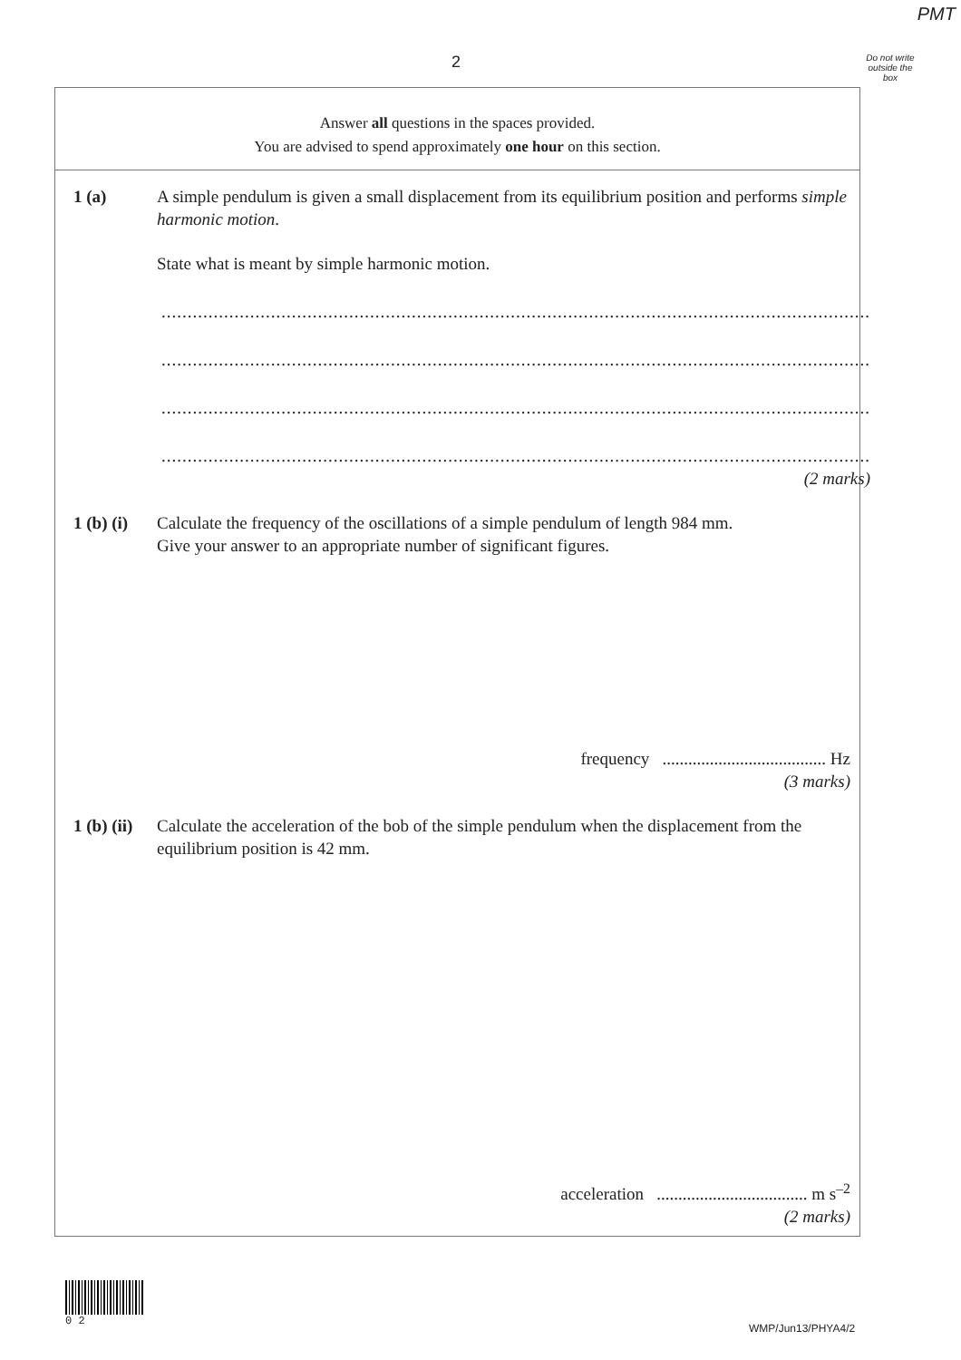PMT
2
Do not write outside the box
Answer all questions in the spaces provided.
You are advised to spend approximately one hour on this section.
1 (a) A simple pendulum is given a small displacement from its equilibrium position and performs simple harmonic motion.
State what is meant by simple harmonic motion.
........................................................................................................................................
........................................................................................................................................
........................................................................................................................................
........................................................................................................................................
(2 marks)
1 (b) (i)
Calculate the frequency of the oscillations of a simple pendulum of length 984 mm.
Give your answer to an appropriate number of significant figures.
frequency ...................................... Hz
(3 marks)
1 (b) (ii)
Calculate the acceleration of the bob of the simple pendulum when the displacement from the equilibrium position is 42 mm.
acceleration ................................... m s<sup>–2</sup>
(2 marks)
0 2
WMP/Jun13/PHYA4/2